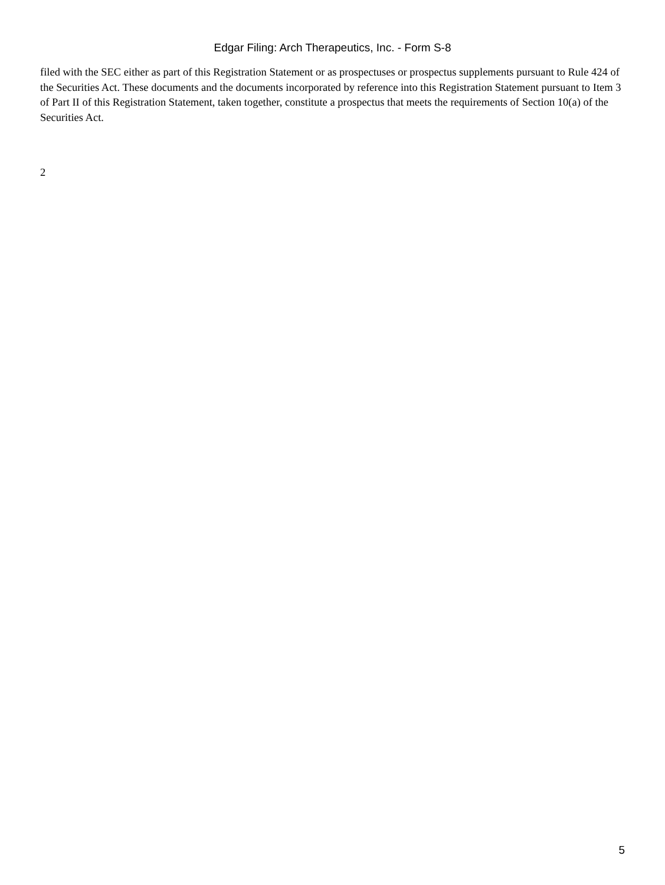Edgar Filing: Arch Therapeutics, Inc. - Form S-8
filed with the SEC either as part of this Registration Statement or as prospectuses or prospectus supplements pursuant to Rule 424 of the Securities Act. These documents and the documents incorporated by reference into this Registration Statement pursuant to Item 3 of Part II of this Registration Statement, taken together, constitute a prospectus that meets the requirements of Section 10(a) of the Securities Act.
2
5